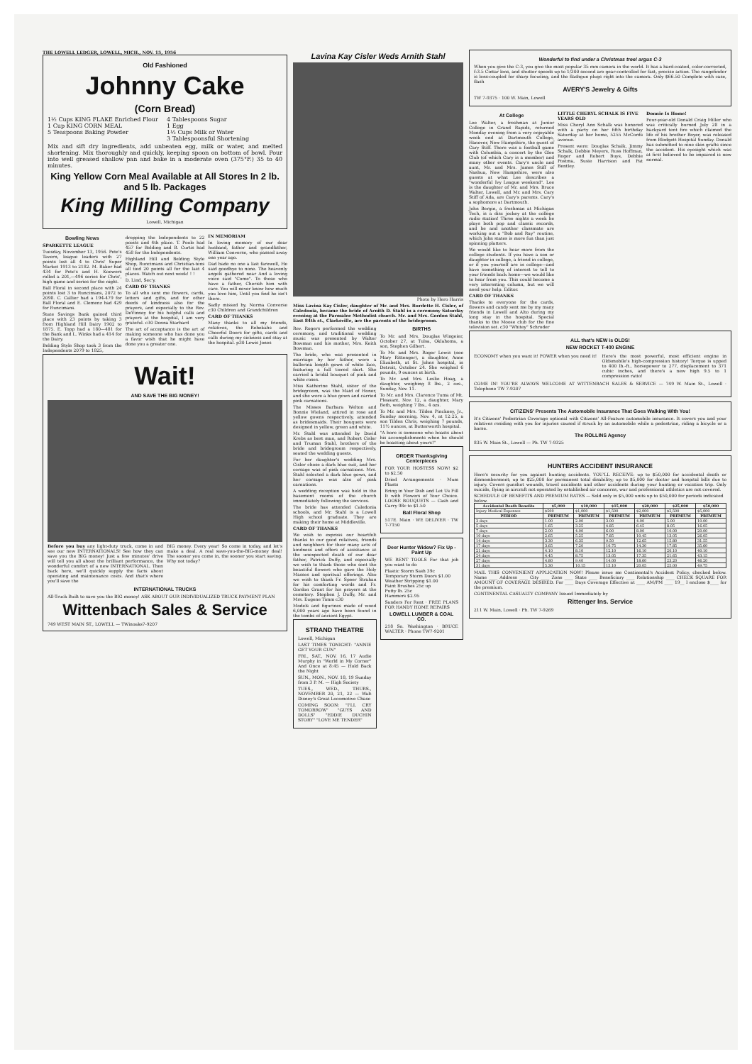THE LOWELL LEDGER, LOWELL, MICH., NOV. 15, 1956
Old Fashioned
Johnny Cake
(Corn Bread)
1½ Cups KING FLAKE Enriched Flour
1 Cup KING CORN MEAL
5 Teaspoons Baking Powder
4 Tablespoons Sugar
1 Egg
1½ Cups Milk or Water
3 Tablespoonsful Shortening
Mix and sift dry ingredients, add unbeaten egg, milk or water, and melted shortening. Mix thoroughly and quickly, keeping spoon on bottom of bowl. Pour into well greased shallow pan and bake in a moderate oven (375°F.) 35 to 40 minutes.
King Yellow Corn Meal Available at All Stores In 2 lb. and 5 lb. Packages
King Milling Company
Lowell, Michigan
Bowling News
SPARKETTE LEAGUE
Tuesday, November 13, 1956. Pete's Tavern, league leaders with 27 points lost all 4 to Chris' Super Market 1913 to 2182. M. Baker had 434 for Pete's and H. Koewers rolled a 201,—496 series for Chris', high game and series for the night.
Ball Floral in second place with 24 points lost 3 to Runcimans, 2072 to 2098. C. Callier had a 194-479 for Ball Floral and E. Clemenz had 429 for Runcimans.
State Savings Bank gained third place with 23 points by taking 3 from Highland Hill Dairy 1902 to 1875. E. Topp had a 180—481 for the Bank and L. Winks had a 414 for the Dairy.
Belding Style Shop took 3 from the Independents 2079 to 1825,
dropping the Independents to 22 points and 4th place. T. Poole had 457 for Belding and B. Curtis had 458 for the Independents.
Highland Hill and Belding Style Shop, Runcimans and Christian-tens all tied 20 points all for the last 4 places. Watch out next week! ! !
D. Lind, Sec'y.
CARD OF THANKS
To all who sent me flowers, cards, letters and gifts, and for other deeds of kindness also for the prayers, and especially to the Rev. DeVinney for his helpful calls and prayers at the hospital, I am very grateful. c30 Donna Starbard
The art of acceptance is the art of making someone who has done you a favor wish that he might have done you a greater one.
IN MEMORIAM
In loving memory of our dear husband, father and grandfather, William Converse, who passed away one year ago.
Dad bade no one a last farewell, He said goodbye to none. The heavenly angels gathered near And a loving voice said "Come". To those who have a father, Cherish him with care. You will never know how much you love him, Until you find he isn't there.
Sadly missed by, Norma Converse c30 Children and Grandchildren
CARD OF THANKS
Many thanks to all my friends, relatives, the Rebekahs and Cheerful Doers for gifts, cards and calls during my sickness and stay at the hospital. p30 Lewis Jones
Wait!
AND SAVE THE BIG MONEY!
Before you buy any light-duty truck, come in and see our new INTERNATIONALS! See how they can save you the BIG money! Just a few minutes' drive will tell you all about the brilliant performance, the wonderful comfort of a new INTERNATIONAL. Then back here, we'll quickly supply the facts about operating and maintenance costs. And that's where you'll save the
BIG money. Every year! So come in today, and let's make a deal. A real save-you-the-BIG-money deal! The sooner you come in, the sooner you start saving. Why not today?
INTERNATIONAL TRUCKS
All-Truck Built to save you the BIG money! ASK ABOUT OUR INDIVIDUALIZED TRUCK PAYMENT PLAN
Wittenbach Sales & Service
749 WEST MAIN ST., LOWELL — TWinoaks7-9207
Lavina Kay Cisler Weds Arnith Stahl
Photo by Hero Harris
Miss Lavina Kay Cisler, daughter of Mr. and Mrs. Burdette H. Cisler, of Caledonia, became the bride of Arnith D. Stahl in a ceremony Saturday evening at the Parmalee Methodist church. Mr. and Mrs. Gordon Stahl, East 84th st., Clarksville, are the parents of the bridegroom.
Rev. Rogers performed the wedding ceremony, and traditional wedding music was presented by Walter Bowman and his mother, Mrs. Keith Bowman.
The bride, who was presented in marriage by her father, wore a ballerina length gown of white lace, featuring a full tiered skirt. She carried a bridal bouquet of pink and white roses.
Miss Katherine Stahl, sister of the bridegroom, was the Maid of Honor, and she wore a blue gown and carried pink carnations.
The Misses Barbara Welton and Bonnie Wieland, attired in rose and yellow gowns respectively, attended as bridesmaids. Their bouquets were designed in yellow, green and white.
Mr. Stahl was attended by David Krebs as best man, and Robert Cisler and Truman Stahl, brothers of the bride and bridegroom respectively, seated the wedding guests.
For her daughter's wedding Mrs. Cisler chose a dark blue suit, and her corsage was of pink carnations. Mrs. Stahl selected a dark blue gown, and her corsage was also of pink carnations.
A wedding reception was held in the basement rooms of the church immediately following the services.
The bride has attended Caledonia schools, and Mr. Stahl is a Lowell High school graduate. They are making their home at Middleville.
CARD OF THANKS
We wish to express our heartfelt thanks to our good relatives, friends and neighbors for their many acts of kindness and offers of assistance at the unexpected death of our dear father, Patrick Duffy, and especially we wish to thank those who sent the beautiful flowers who gave the Holy Masses and spiritual offerings. Also we wish to thank Fr. Speer Strahan for his comforting words and Fr. Gordon Grant for his prayers at the cemetery. Stephen J. Duffy, Mr. and Mrs. Eugene Timm c30
Models and figurines made of wood 6,000 years ago have been found in the tombs of ancient Egypt.
STRAND THEATRE
Lowell, Michigan
LAST TIMES TONIGHT: "ANNIE GET YOUR GUN"
FRI., SAT., NOV. 16, 17 Audie Murphy in "World in My Corner" And Once at 8:45 — Hold Back the Night
SUN., MON., NOV. 18, 19 Sunday from 3 P. M. — High Society
TUES., WED., THURS., NOVEMBER 20, 21, 22 — Walt Disney's Great Locomotive Chase
COMING SOON: "I'LL CRY TOMORROW" "GUYS AND DOLLS" "EDDIE DUCHIN STORY" "LOVE ME TENDER"
BIRTHS
To Mr. and Mrs. Douglas Wingeier, October 27, at Tulsa, Oklahoma, a son, Stephen Gilbert.
To Mr. and Mrs. Roger Lewis (nee Mary Rittenger), a daughter, Anne Elizabeth, at St. Johns hospital, in Detroit, October 24. She weighed 6 pounds, 9 ounces at birth.
To Mr. and Mrs. Leslie Hoag, a daughter, weighing 8 lbs., 2 ozs., Sunday, Nov. 11.
To Mr. and Mrs. Clarence Tuma of Mt. Pleasant, Nov. 12, a daughter, Mary Beth, weighing 7 lbs., 4 ozs.
To Mr. and Mrs. Tilden Pinckney, Jr., Sunday morning, Nov. 4, at 12:25, a son Tilden Chris, weighing 7 pounds, 11½ ounces, at Butterworth hospital.
"A bore is someone who boasts about his accomplishments when he should be boasting about yours!"
ORDER Thanksgiving Centerpieces
FOR YOUR HOSTESS NOW! $2 to $2.50
Dried Arrangements · Mum Plants
Bring in Your Dish and Let Us Fill It with Flowers of Your Choice. LOOSE BOUQUETS — Cash and Carry 98c to $1.50
Ball Floral Shop
517E. Main · WE DELIVER · TW 7-7150
Deer Hunter Widow? Fix Up - Paint Up
WE RENT TOOLS For that job you want to do
Plastic Storm Sash 39c
Temporary Storm Doors $1.00
Weather Stripping $1.00
Paint Brushes 25c up
Putty lb. 25c
Hammers $2.95
Sanders For Rent · FREE PLANS FOR HANDY HOME REPAIRS
LOWELL LUMBER & COAL CO.
218 So. Washington · BRUCE WALTER · Phone TW7-9201
Wonderful to find under a Christmas tree! argus C-3
When you give the C-3, you give the most popular 35 mm camera in the world. It has a hard-coated, color-corrected, f:3.5 Cintar lens, and shutter speeds up to 1/300 second are gear-controlled for fast, precise action. The rangefinder is lens-coupled for sharp focusing, and the flashgun plugs right into the camera. Only $66.50 Complete with case, flash
AVERY'S Jewelry & Gifts
TW 7-9375 · 100 W. Main, Lowell
At College
Lee Walter, a freshman at Junior College in Grand Rapids, returned Monday evening from a very enjoyable week end at Dartmouth College, Hanover, New Hampshire, the guest of Cary Stiff. There was a football game with Columbia, a concert by the Glee Club (of which Cary is a member) and many other events. Cary's uncle and aunt, Mr. and Mrs. James Stiff of Nashua, New Hampshire, were also guests at what Lee describes a "wonderful Ivy League weekend". Lee is the daughter of Mr. and Mrs. Bruce Walter, Lowell, and Mr. and Mrs. Cary Stiff of Ada, are Cary's parents. Cary's a sophomore at Dartmouth.
John Bergin, a freshman at Michigan Tech, is a disc jockey at the college radio station! Three nights a week he plays both pop and classic records, and he and another classmate are working out a "Bob and Ray" routine, which John states is more fun than just spinning platters.
We would like to hear more from the college students. If you have a son or daughter in college, a friend in college, or if you yourself are in college—and have something of interest to tell to your friends back home—we would like to hear from you. This could become a very interesting column, but we will need your help. Editor.
CARD OF THANKS
Thanks to everyone for the cards, flowers and candy sent me by my many friends in Lowell and Alto during my long stay in the hospital. Special thanks to the Moose club for the fine television set. c30 "Whitey" Schroder
LITTLE CHERYL SCHALK IS FIVE YEARS OLD
Miss Cheryl Ann Schalk was honored with a party on her fifth birthday Saturday at her home, 5255 McCords avenue.
Present were: Douglas Schalk, Jimmy Schalk, Debbie Meyers, Russ Hoffman, Roger and Robert Buys, Debbie Postma, Susie Harrison and Pat Bentley.
Donnie Is Home!
Four-year-old Donald Craig Miller who was critically burned July 28 in a backyard tent fire which claimed the life of his brother Boyer, was released from Blodgett Hospital Sunday. Donald has submitted to nine skin grafts since the accident. His eyesight which was at first believed to be impaired is now normal.
ALL that's NEW is OLDS!
NEW ROCKET T-400 ENGINE
ECONOMY when you want it! POWER when you need it!
Here's the most powerful, most efficient engine in Oldsmobile's high-compression history! Torque is upped to 400 lb.-ft., horsepower to 277, displacement to 371 cubic inches, and there's a new high 9.5 to 1 compression ratio!
COME IN! YOU'RE ALWAYS WELCOME AT WITTENBACH SALES & SERVICE — 749 W. Main St., Lowell · Telephone TW 7-9207
CITIZENS' Presents The Automobile Insurance That Goes Walking With You!
It's Citizens' Pedestrian Coverage optional with Citizens' All-Feature automobile insurance. It covers you and your relatives residing with you for injuries caused if struck by an automobile while a pedestrian, riding a bicycle or a horse.
The ROLLINS Agency
835 W. Main St., Lowell — Ph. TW 7-9325
HUNTERS ACCIDENT INSURANCE
Here's security for you against hunting accidents. YOU'LL RECEIVE: up to $50,000 for accidental death or dismemberment; up to $25,000 for permanent total disability; up to $5,000 for doctor and hospital bills due to injury. Covers gunshot wounds, travel accidents and other accidents during your hunting or vacation trip. Only suicide, flying in aircraft not operated by established air concerns, war and professional athletics are not covered.
SCHEDULE OF BENEFITS AND PREMIUM RATES — Sold only in $5,000 units up to $50,000 for periods indicated below.
| Accidental Death Benefits | $5,000 | $10,000 | $15,000 | $20,000 | $25,000 | $50,000 |
| --- | --- | --- | --- | --- | --- | --- |
| Injury Medical Expenses | $500 | $1,000 | $1,500 | $2,000 | $2,500 | $5,000 |
| PERIOD | PREMIUM | PREMIUM | PREMIUM | PREMIUM | PREMIUM | PREMIUM |
| 3 days | 1.00 | 2.00 | 3.00 | 4.00 | 5.00 | 10.00 |
| 5 days | 1.65 | 3.25 | 4.85 | 6.45 | 8.05 | 16.05 |
| 7 days | 2.00 | 4.00 | 6.00 | 8.00 | 10.00 | 20.00 |
| 10 days | 2.65 | 5.25 | 7.85 | 10.45 | 13.05 | 26.05 |
| 14 days | 3.30 | 6.35 | 9.50 | 12.65 | 15.80 | 31.55 |
| 17 days | 3.65 | 7.20 | 10.75 | 14.30 | 17.85 | 35.60 |
| 21 days | 4.10 | 8.10 | 12.10 | 16.10 | 20.10 | 40.10 |
| 24 days | 4.45 | 8.75 | 13.05 | 17.35 | 21.65 | 43.15 |
| 27 days | 4.80 | 9.40 | 14.00 | 18.60 | 23.20 | 46.20 |
| 31 days | 5.30 | 10.15 | 15.10 | 20.05 | 25.00 | 49.75 |
MAIL THIS CONVENIENT APPLICATION NOW! Please issue me Continental's Accident Policy, checked below. Name ____ Address ____ City ____ Zone ____ State ____ Beneficiary ____ Relationship ____ CHECK SQUARE FOR AMOUNT OF COVERAGE DESIRED. For ____ Days Coverage Effective at ____ AM/PM ____ 19__ I enclose $____ for the premium.
CONTINENTAL CASUALTY COMPANY Issued Immediately by
Rittenger Ins. Service
211 W. Main, Lowell · Ph. TW 7-9269